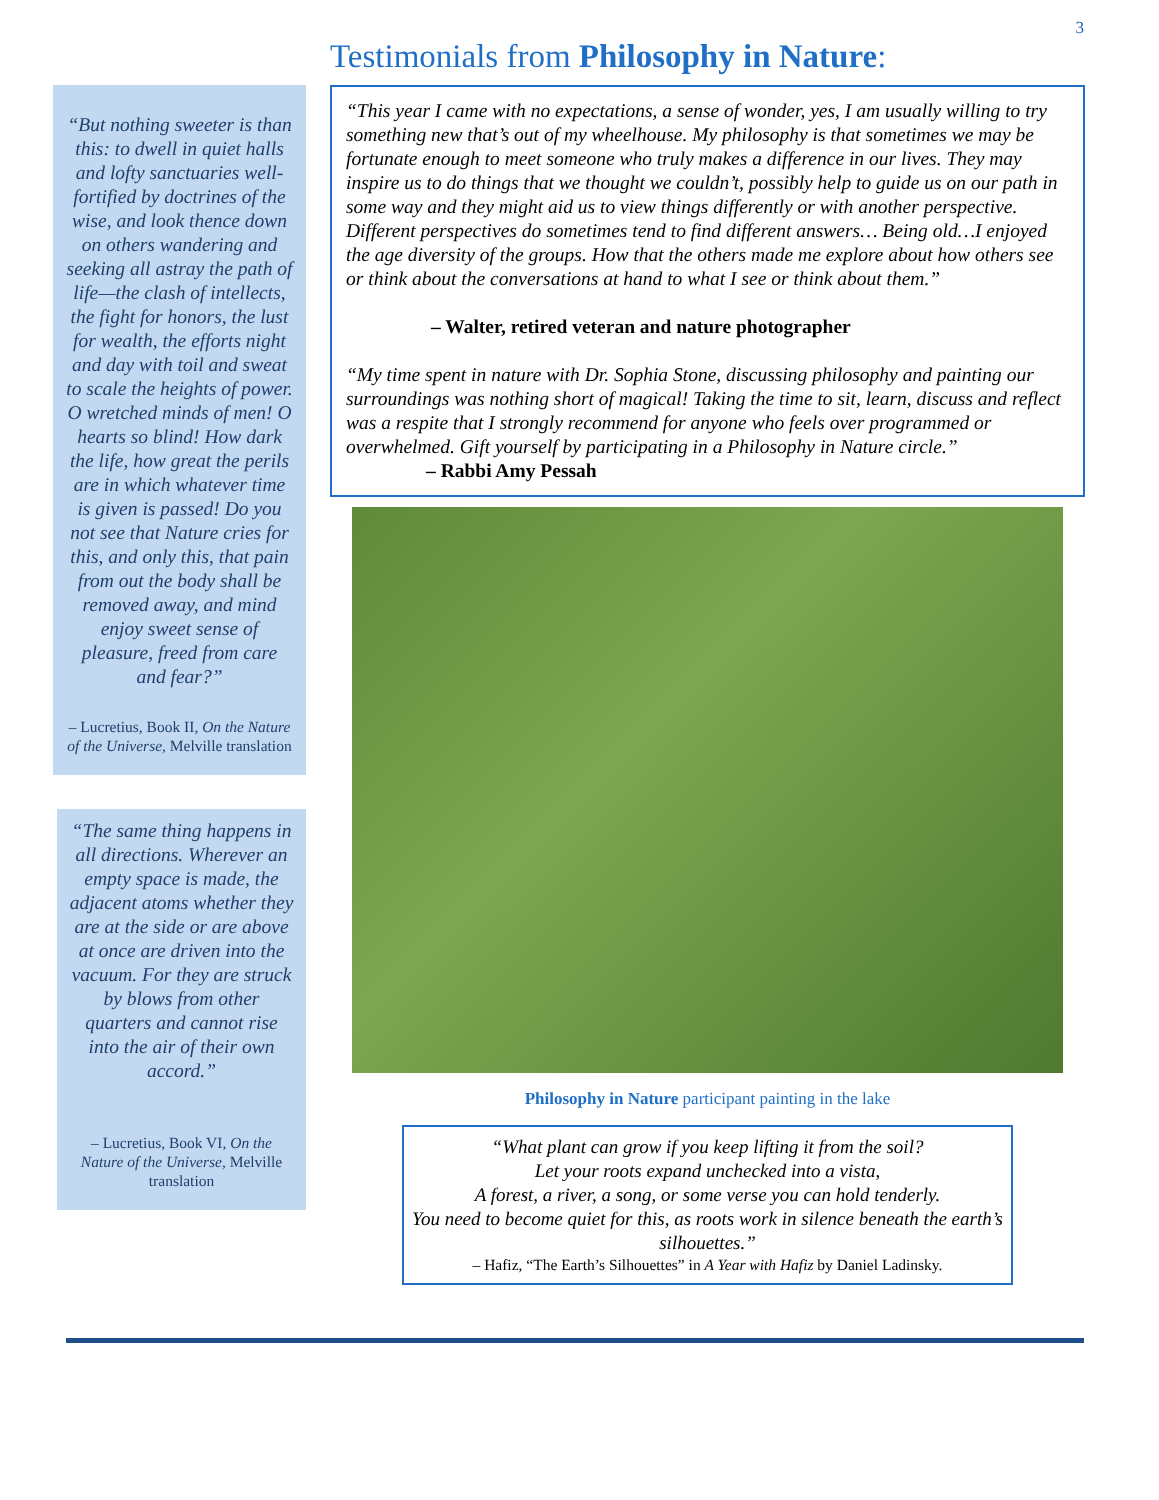3
“But nothing sweeter is than this: to dwell in quiet halls and lofty sanctuaries well-fortified by doctrines of the wise, and look thence down on others wandering and seeking all astray the path of life—the clash of intellects, the fight for honors, the lust for wealth, the efforts night and day with toil and sweat to scale the heights of power. O wretched minds of men! O hearts so blind! How dark the life, how great the perils are in which whatever time is given is passed! Do you not see that Nature cries for this, and only this, that pain from out the body shall be removed away, and mind enjoy sweet sense of pleasure, freed from care and fear?”
– Lucretius, Book II, On the Nature of the Universe, Melville translation
“The same thing happens in all directions. Wherever an empty space is made, the adjacent atoms whether they are at the side or are above at once are driven into the vacuum. For they are struck by blows from other quarters and cannot rise into the air of their own accord.”
– Lucretius, Book VI, On the Nature of the Universe, Melville translation
Testimonials from Philosophy in Nature:
“This year I came with no expectations, a sense of wonder, yes, I am usually willing to try something new that’s out of my wheelhouse. My philosophy is that sometimes we may be fortunate enough to meet someone who truly makes a difference in our lives. They may inspire us to do things that we thought we couldn’t, possibly help to guide us on our path in some way and they might aid us to view things differently or with another perspective. Different perspectives do sometimes tend to find different answers… Being old…I enjoyed the age diversity of the groups. How that the others made me explore about how others see or think about the conversations at hand to what I see or think about them.”
– Walter, retired veteran and nature photographer
“My time spent in nature with Dr. Sophia Stone, discussing philosophy and painting our surroundings was nothing short of magical! Taking the time to sit, learn, discuss and reflect was a respite that I strongly recommend for anyone who feels over programmed or overwhelmed. Gift yourself by participating in a Philosophy in Nature circle.”
– Rabbi Amy Pessah
Philosophy in Nature participant painting in the lake
“What plant can grow if you keep lifting it from the soil?
Let your roots expand unchecked into a vista,
A forest, a river, a song, or some verse you can hold tenderly.
You need to become quiet for this, as roots work in silence beneath the earth’s silhouettes.”
– Hafiz, “The Earth’s Silhouettes” in A Year with Hafiz by Daniel Ladinsky.